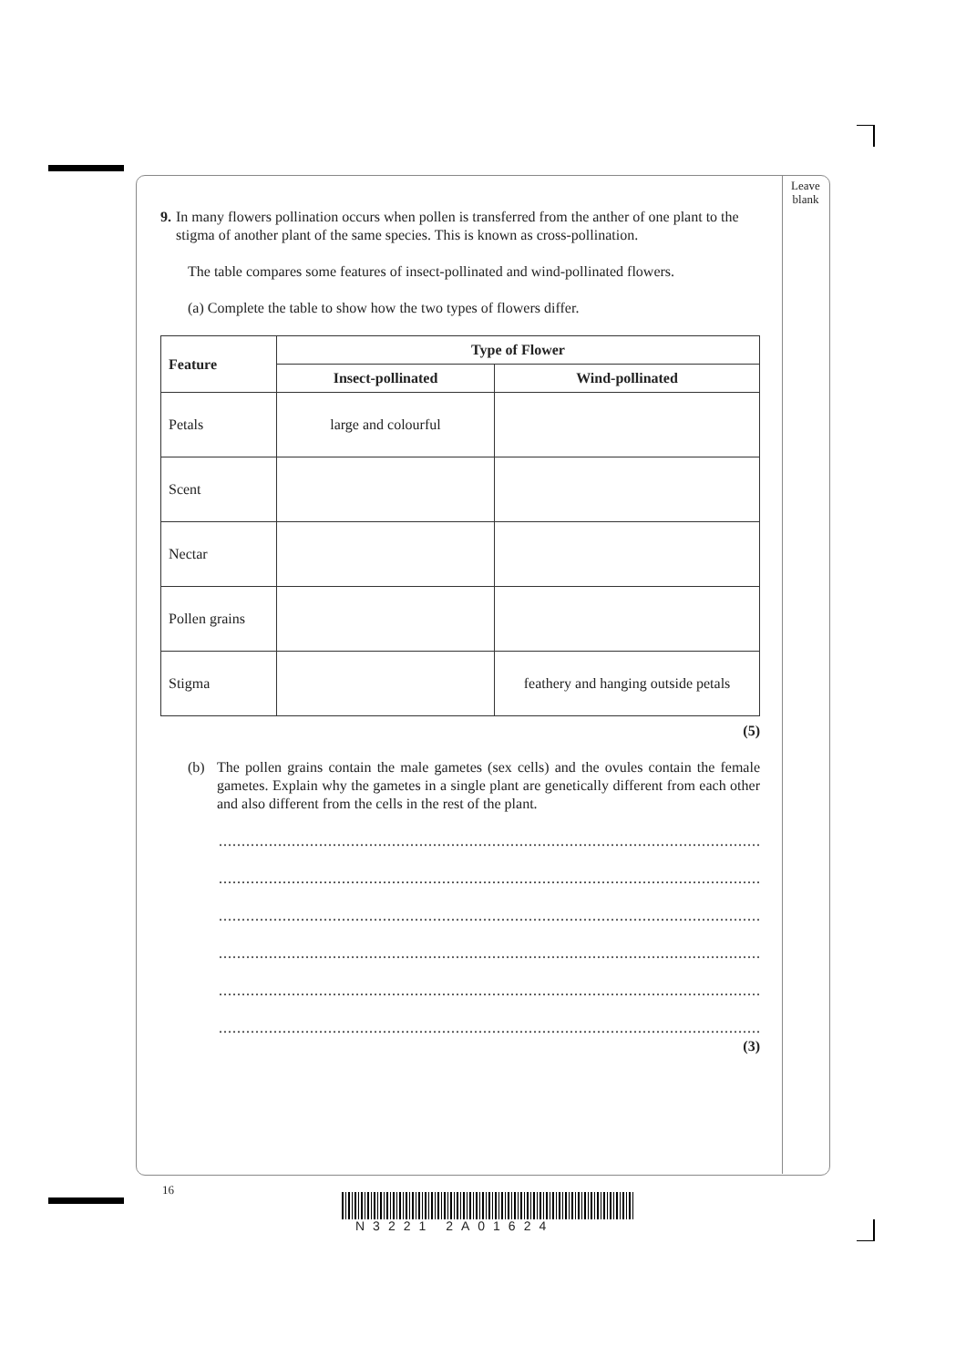Leave
blank
9. In many flowers pollination occurs when pollen is transferred from the anther of one plant to the stigma of another plant of the same species. This is known as cross-pollination.
The table compares some features of insect-pollinated and wind-pollinated flowers.
(a) Complete the table to show how the two types of flowers differ.
| Feature | Type of Flower | |
| --- | --- | --- |
| | Insect-pollinated | Wind-pollinated |
| Petals | large and colourful | |
| Scent | | |
| Nectar | | |
| Pollen grains | | |
| Stigma | | feathery and hanging outside petals |
(5)
(b) The pollen grains contain the male gametes (sex cells) and the ovules contain the female gametes. Explain why the gametes in a single plant are genetically different from each other and also different from the cells in the rest of the plant.
................................................................................................................................................
................................................................................................................................................
................................................................................................................................................
................................................................................................................................................
................................................................................................................................................
................................................................................................................................................
(3)
16
N3221 2A01624